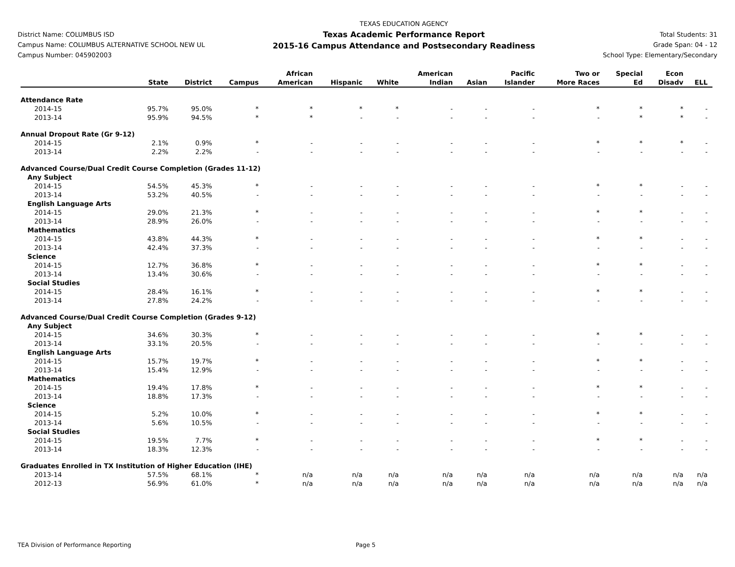District Name: COLUMBUS ISD
Campus Name: COLUMBUS ALTERNATIVE SCHOOL NEW UL
Campus Number: 045902003
TEXAS EDUCATION AGENCY
Texas Academic Performance Report
2015-16 Campus Attendance and Postsecondary Readiness
Total Students: 31
Grade Span: 04 - 12
School Type: Elementary/Secondary
| | State | District | Campus | African American | Hispanic | White | American Indian | Asian | Pacific Islander | Two or More Races | Special Ed | Econ Disadv | ELL |
| --- | --- | --- | --- | --- | --- | --- | --- | --- | --- | --- | --- | --- | --- |
| Attendance Rate | | | | | | | | | | | | | |
| 2014-15 | 95.7% | 95.0% | * | * | * | * | - | - | - | * | * | * | - |
| 2013-14 | 95.9% | 94.5% | * | * | - | - | - | - | - | - | * | * | - |
| Annual Dropout Rate (Gr 9-12) | | | | | | | | | | | | | |
| 2014-15 | 2.1% | 0.9% | * | - | - | - | - | - | - | * | * | * | - |
| 2013-14 | 2.2% | 2.2% | - | - | - | - | - | - | - | - | - | - | - |
| Advanced Course/Dual Credit Course Completion (Grades 11-12) | | | | | | | | | | | | | |
| Any Subject | | | | | | | | | | | | | |
| 2014-15 | 54.5% | 45.3% | * | - | - | - | - | - | - | * | * | - | - |
| 2013-14 | 53.2% | 40.5% | - | - | - | - | - | - | - | - | - | - | - |
| English Language Arts | | | | | | | | | | | | | |
| 2014-15 | 29.0% | 21.3% | * | - | - | - | - | - | - | * | * | - | - |
| 2013-14 | 28.9% | 26.0% | - | - | - | - | - | - | - | - | - | - | - |
| Mathematics | | | | | | | | | | | | | |
| 2014-15 | 43.8% | 44.3% | * | - | - | - | - | - | - | * | * | - | - |
| 2013-14 | 42.4% | 37.3% | - | - | - | - | - | - | - | - | - | - | - |
| Science | | | | | | | | | | | | | |
| 2014-15 | 12.7% | 36.8% | * | - | - | - | - | - | - | * | * | - | - |
| 2013-14 | 13.4% | 30.6% | - | - | - | - | - | - | - | - | - | - | - |
| Social Studies | | | | | | | | | | | | | |
| 2014-15 | 28.4% | 16.1% | * | - | - | - | - | - | - | * | * | - | - |
| 2013-14 | 27.8% | 24.2% | - | - | - | - | - | - | - | - | - | - | - |
| Advanced Course/Dual Credit Course Completion (Grades 9-12) | | | | | | | | | | | | | |
| Any Subject | | | | | | | | | | | | | |
| 2014-15 | 34.6% | 30.3% | * | - | - | - | - | - | - | * | * | - | - |
| 2013-14 | 33.1% | 20.5% | - | - | - | - | - | - | - | - | - | - | - |
| English Language Arts | | | | | | | | | | | | | |
| 2014-15 | 15.7% | 19.7% | * | - | - | - | - | - | - | * | * | - | - |
| 2013-14 | 15.4% | 12.9% | - | - | - | - | - | - | - | - | - | - | - |
| Mathematics | | | | | | | | | | | | | |
| 2014-15 | 19.4% | 17.8% | * | - | - | - | - | - | - | * | * | - | - |
| 2013-14 | 18.8% | 17.3% | - | - | - | - | - | - | - | - | - | - | - |
| Science | | | | | | | | | | | | | |
| 2014-15 | 5.2% | 10.0% | * | - | - | - | - | - | - | * | * | - | - |
| 2013-14 | 5.6% | 10.5% | - | - | - | - | - | - | - | - | - | - | - |
| Social Studies | | | | | | | | | | | | | |
| 2014-15 | 19.5% | 7.7% | * | - | - | - | - | - | - | * | * | - | - |
| 2013-14 | 18.3% | 12.3% | - | - | - | - | - | - | - | - | - | - | - |
| Graduates Enrolled in TX Institution of Higher Education (IHE) | | | | | | | | | | | | | |
| 2013-14 | 57.5% | 68.1% | * | n/a | n/a | n/a | n/a | n/a | n/a | n/a | n/a | n/a | n/a |
| 2012-13 | 56.9% | 61.0% | * | n/a | n/a | n/a | n/a | n/a | n/a | n/a | n/a | n/a | n/a |
TEA Division of Performance Reporting Page 5